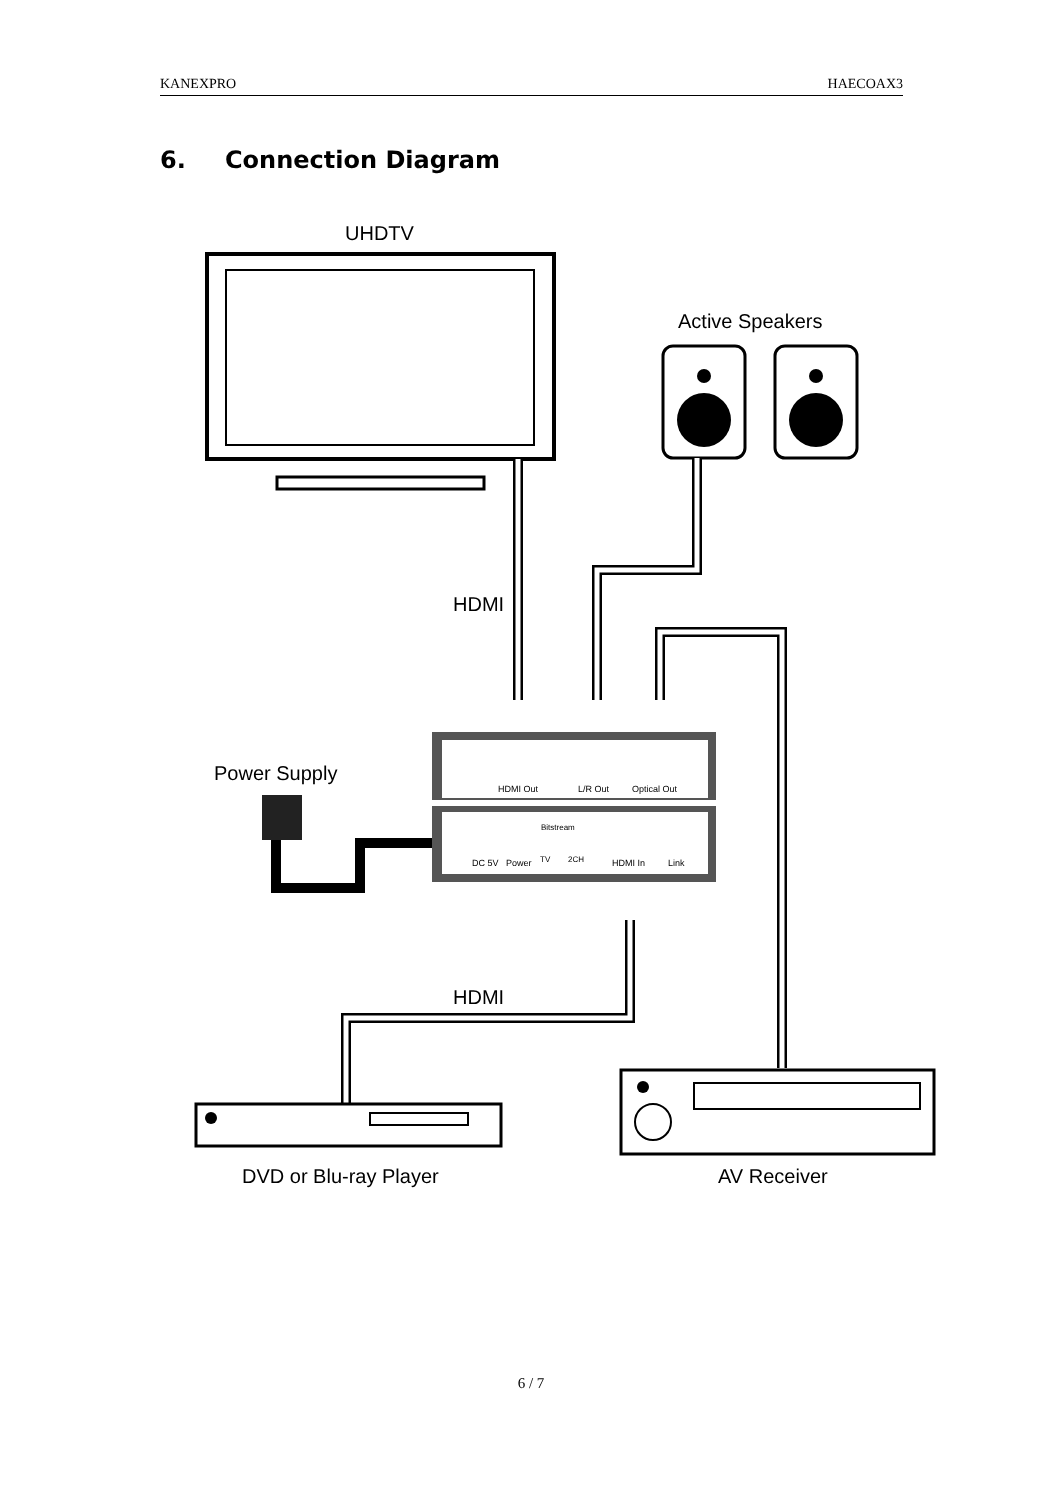KANEXPRO HAECOAX3
6. Connection Diagram
UHDTV
Active Speakers
HDMI
Power Supply
HDMI Out
L/R Out
Optical Out
DC 5V
Power
Bitstream
TV
2CH
HDMI In
Link
HDMI
DVD or Blu-ray Player
AV Receiver
6 / 7